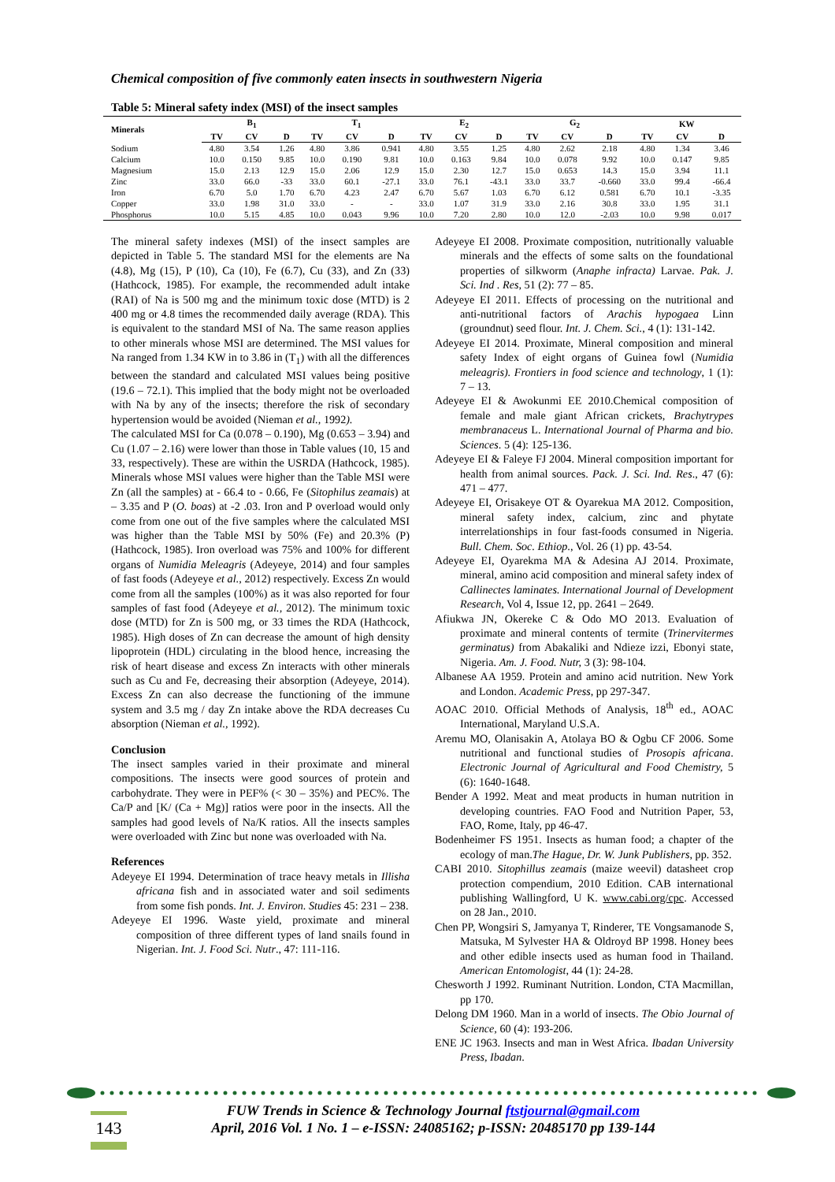Chemical composition of five commonly eaten insects in southwestern Nigeria
Table 5: Mineral safety index (MSI) of the insect samples
| Minerals | B<sub>1</sub> | | | T<sub>1</sub> | | | E<sub>2</sub> | | | G<sub>2</sub> | | | KW | | |
| --- | --- | --- | --- | --- | --- | --- | --- | --- | --- | --- | --- | --- | --- | --- | --- |
| | TV | CV | D | TV | CV | D | TV | CV | D | TV | CV | D | TV | CV | D |
| Sodium | 4.80 | 3.54 | 1.26 | 4.80 | 3.86 | 0.941 | 4.80 | 3.55 | 1.25 | 4.80 | 2.62 | 2.18 | 4.80 | 1.34 | 3.46 |
| Calcium | 10.0 | 0.150 | 9.85 | 10.0 | 0.190 | 9.81 | 10.0 | 0.163 | 9.84 | 10.0 | 0.078 | 9.92 | 10.0 | 0.147 | 9.85 |
| Magnesium | 15.0 | 2.13 | 12.9 | 15.0 | 2.06 | 12.9 | 15.0 | 2.30 | 12.7 | 15.0 | 0.653 | 14.3 | 15.0 | 3.94 | 11.1 |
| Zinc | 33.0 | 66.0 | -33 | 33.0 | 60.1 | -27.1 | 33.0 | 76.1 | -43.1 | 33.0 | 33.7 | -0.660 | 33.0 | 99.4 | -66.4 |
| Iron | 6.70 | 5.0 | 1.70 | 6.70 | 4.23 | 2.47 | 6.70 | 5.67 | 1.03 | 6.70 | 6.12 | 0.581 | 6.70 | 10.1 | -3.35 |
| Copper | 33.0 | 1.98 | 31.0 | 33.0 | - | - | 33.0 | 1.07 | 31.9 | 33.0 | 2.16 | 30.8 | 33.0 | 1.95 | 31.1 |
| Phosphorus | 10.0 | 5.15 | 4.85 | 10.0 | 0.043 | 9.96 | 10.0 | 7.20 | 2.80 | 10.0 | 12.0 | -2.03 | 10.0 | 9.98 | 0.017 |
The mineral safety indexes (MSI) of the insect samples are depicted in Table 5. The standard MSI for the elements are Na (4.8), Mg (15), P (10), Ca (10), Fe (6.7), Cu (33), and Zn (33) (Hathcock, 1985). For example, the recommended adult intake (RAI) of Na is 500 mg and the minimum toxic dose (MTD) is 2 400 mg or 4.8 times the recommended daily average (RDA). This is equivalent to the standard MSI of Na. The same reason applies to other minerals whose MSI are determined. The MSI values for Na ranged from 1.34 KW in to 3.86 in (T<sub>1</sub>) with all the differences between the standard and calculated MSI values being positive (19.6 – 72.1). This implied that the body might not be overloaded with Na by any of the insects; therefore the risk of secondary hypertension would be avoided (Nieman et al., 1992).
The calculated MSI for Ca (0.078 – 0.190), Mg (0.653 – 3.94) and Cu (1.07 – 2.16) were lower than those in Table values (10, 15 and 33, respectively). These are within the USRDA (Hathcock, 1985). Minerals whose MSI values were higher than the Table MSI were Zn (all the samples) at - 66.4 to - 0.66, Fe (Sitophilus zeamais) at – 3.35 and P (O. boas) at -2 .03. Iron and P overload would only come from one out of the five samples where the calculated MSI was higher than the Table MSI by 50% (Fe) and 20.3% (P) (Hathcock, 1985). Iron overload was 75% and 100% for different organs of Numidia Meleagris (Adeyeye, 2014) and four samples of fast foods (Adeyeye et al., 2012) respectively. Excess Zn would come from all the samples (100%) as it was also reported for four samples of fast food (Adeyeye et al., 2012). The minimum toxic dose (MTD) for Zn is 500 mg, or 33 times the RDA (Hathcock, 1985). High doses of Zn can decrease the amount of high density lipoprotein (HDL) circulating in the blood hence, increasing the risk of heart disease and excess Zn interacts with other minerals such as Cu and Fe, decreasing their absorption (Adeyeye, 2014). Excess Zn can also decrease the functioning of the immune system and 3.5 mg / day Zn intake above the RDA decreases Cu absorption (Nieman et al., 1992).
Conclusion
The insect samples varied in their proximate and mineral compositions. The insects were good sources of protein and carbohydrate. They were in PEF% (< 30 – 35%) and PEC%. The Ca/P and [K/ (Ca + Mg)] ratios were poor in the insects. All the samples had good levels of Na/K ratios. All the insects samples were overloaded with Zinc but none was overloaded with Na.
References
Adeyeye EI 1994. Determination of trace heavy metals in Illisha africana fish and in associated water and soil sediments from some fish ponds. Int. J. Environ. Studies 45: 231 – 238.
Adeyeye EI 1996. Waste yield, proximate and mineral composition of three different types of land snails found in Nigerian. Int. J. Food Sci. Nutr., 47: 111-116.
Adeyeye EI 2008. Proximate composition, nutritionally valuable minerals and the effects of some salts on the foundational properties of silkworm (Anaphe infracta) Larvae. Pak. J. Sci. Ind . Res, 51 (2): 77 – 85.
Adeyeye EI 2011. Effects of processing on the nutritional and anti-nutritional factors of Arachis hypogaea Linn (groundnut) seed flour. Int. J. Chem. Sci., 4 (1): 131-142.
Adeyeye EI 2014. Proximate, Mineral composition and mineral safety Index of eight organs of Guinea fowl (Numidia meleagris). Frontiers in food science and technology, 1 (1): 7 – 13.
Adeyeye EI & Awokunmi EE 2010.Chemical composition of female and male giant African crickets, Brachytrypes membranaceus L. International Journal of Pharma and bio. Sciences. 5 (4): 125-136.
Adeyeye EI & Faleye FJ 2004. Mineral composition important for health from animal sources. Pack. J. Sci. Ind. Res., 47 (6): 471 – 477.
Adeyeye EI, Orisakeye OT & Oyarekua MA 2012. Composition, mineral safety index, calcium, zinc and phytate interrelationships in four fast-foods consumed in Nigeria. Bull. Chem. Soc. Ethiop., Vol. 26 (1) pp. 43-54.
Adeyeye EI, Oyarekma MA & Adesina AJ 2014. Proximate, mineral, amino acid composition and mineral safety index of Callinectes laminates. International Journal of Development Research, Vol 4, Issue 12, pp. 2641 – 2649.
Afiukwa JN, Okereke C & Odo MO 2013. Evaluation of proximate and mineral contents of termite (Trinervitermes germinatus) from Abakaliki and Ndieze izzi, Ebonyi state, Nigeria. Am. J. Food. Nutr, 3 (3): 98-104.
Albanese AA 1959. Protein and amino acid nutrition. New York and London. Academic Press, pp 297-347.
AOAC 2010. Official Methods of Analysis, 18<sup>th</sup> ed., AOAC International, Maryland U.S.A.
Aremu MO, Olanisakin A, Atolaya BO & Ogbu CF 2006. Some nutritional and functional studies of Prosopis africana. Electronic Journal of Agricultural and Food Chemistry, 5 (6): 1640-1648.
Bender A 1992. Meat and meat products in human nutrition in developing countries. FAO Food and Nutrition Paper, 53, FAO, Rome, Italy, pp 46-47.
Bodenheimer FS 1951. Insects as human food; a chapter of the ecology of man.The Hague, Dr. W. Junk Publishers, pp. 352.
CABI 2010. Sitophillus zeamais (maize weevil) datasheet crop protection compendium, 2010 Edition. CAB international publishing Wallingford, U K. www.cabi.org/cpc. Accessed on 28 Jan., 2010.
Chen PP, Wongsiri S, Jamyanya T, Rinderer, TE Vongsamanode S, Matsuka, M Sylvester HA & Oldroyd BP 1998. Honey bees and other edible insects used as human food in Thailand. American Entomologist, 44 (1): 24-28.
Chesworth J 1992. Ruminant Nutrition. London, CTA Macmillan, pp 170.
Delong DM 1960. Man in a world of insects. The Obio Journal of Science, 60 (4): 193-206.
ENE JC 1963. Insects and man in West Africa. Ibadan University Press, Ibadan.
FUW Trends in Science & Technology Journal ftstjournal@gmail.com
April, 2016 Vol. 1 No. 1 – e-ISSN: 24085162; p-ISSN: 20485170 pp 139-144
143